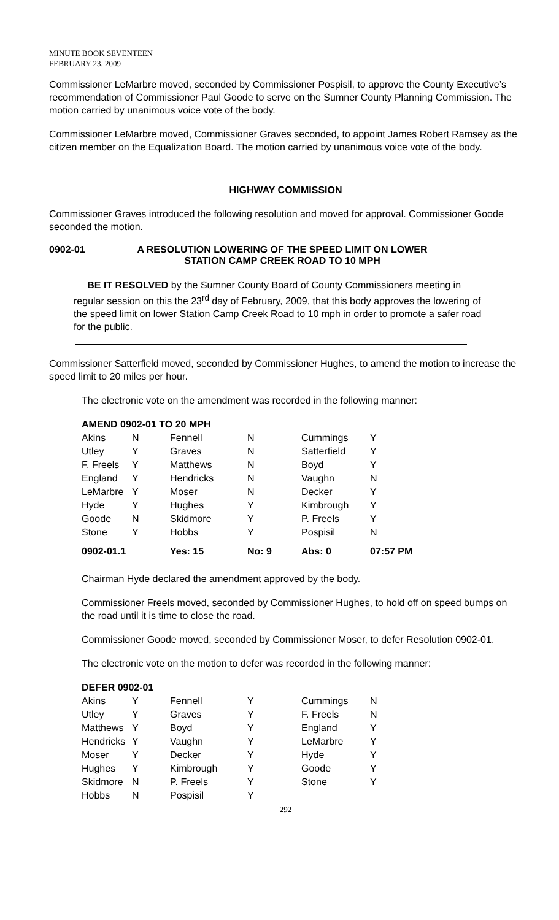MINUTE BOOK SEVENTEEN
FEBRUARY 23, 2009
Commissioner LeMarbre moved, seconded by Commissioner Pospisil, to approve the County Executive’s recommendation of Commissioner Paul Goode to serve on the Sumner County Planning Commission. The motion carried by unanimous voice vote of the body.
Commissioner LeMarbre moved, Commissioner Graves seconded, to appoint James Robert Ramsey as the citizen member on the Equalization Board. The motion carried by unanimous voice vote of the body.
HIGHWAY COMMISSION
Commissioner Graves introduced the following resolution and moved for approval. Commissioner Goode seconded the motion.
0902-01 A RESOLUTION LOWERING OF THE SPEED LIMIT ON LOWER
STATION CAMP CREEK ROAD TO 10 MPH
BE IT RESOLVED by the Sumner County Board of County Commissioners meeting in regular session on this the 23<sup>rd</sup> day of February, 2009, that this body approves the lowering of the speed limit on lower Station Camp Creek Road to 10 mph in order to promote a safer road for the public.
Commissioner Satterfield moved, seconded by Commissioner Hughes, to amend the motion to increase the speed limit to 20 miles per hour.
The electronic vote on the amendment was recorded in the following manner:
| AMEND 0902-01 TO 20 MPH | | | | | |
| Akins | N | Fennell | N | Cummings | Y |
| Utley | Y | Graves | N | Satterfield | Y |
| F. Freels | Y | Matthews | N | Boyd | Y |
| England | Y | Hendricks | N | Vaughn | N |
| LeMarbre | Y | Moser | N | Decker | Y |
| Hyde | Y | Hughes | Y | Kimbrough | Y |
| Goode | N | Skidmore | Y | P. Freels | Y |
| Stone | Y | Hobbs | Y | Pospisil | N |
| 0902-01.1 | | Yes: 15 | No: 9 | Abs: 0 | 07:57 PM |
Chairman Hyde declared the amendment approved by the body.
Commissioner Freels moved, seconded by Commissioner Hughes, to hold off on speed bumps on the road until it is time to close the road.
Commissioner Goode moved, seconded by Commissioner Moser, to defer Resolution 0902-01.
The electronic vote on the motion to defer was recorded in the following manner:
| DEFER 0902-01 | | | | | |
| Akins | Y | Fennell | Y | Cummings | N |
| Utley | Y | Graves | Y | F. Freels | N |
| Matthews | Y | Boyd | Y | England | Y |
| Hendricks | Y | Vaughn | Y | LeMarbre | Y |
| Moser | Y | Decker | Y | Hyde | Y |
| Hughes | Y | Kimbrough | Y | Goode | Y |
| Skidmore | N | P. Freels | Y | Stone | Y |
| Hobbs | N | Pospisil | Y | | |
292